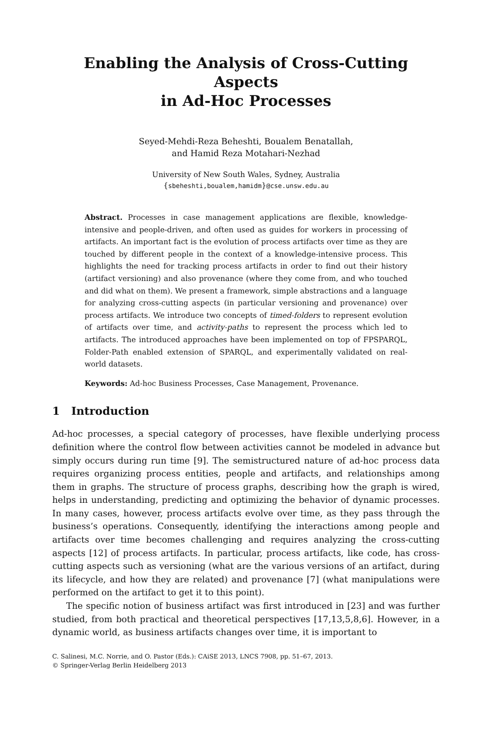Enabling the Analysis of Cross-Cutting Aspects
in Ad-Hoc Processes
Seyed-Mehdi-Reza Beheshti, Boualem Benatallah,
and Hamid Reza Motahari-Nezhad
University of New South Wales, Sydney, Australia
{sbeheshti,boualem,hamidm}@cse.unsw.edu.au
Abstract. Processes in case management applications are flexible, knowledge-intensive and people-driven, and often used as guides for workers in processing of artifacts. An important fact is the evolution of process artifacts over time as they are touched by different people in the context of a knowledge-intensive process. This highlights the need for tracking process artifacts in order to find out their history (artifact versioning) and also provenance (where they come from, and who touched and did what on them). We present a framework, simple abstractions and a language for analyzing cross-cutting aspects (in particular versioning and provenance) over process artifacts. We introduce two concepts of timed-folders to represent evolution of artifacts over time, and activity-paths to represent the process which led to artifacts. The introduced approaches have been implemented on top of FPSPARQL, Folder-Path enabled extension of SPARQL, and experimentally validated on real-world datasets.
Keywords: Ad-hoc Business Processes, Case Management, Provenance.
1 Introduction
Ad-hoc processes, a special category of processes, have flexible underlying process definition where the control flow between activities cannot be modeled in advance but simply occurs during run time [9]. The semistructured nature of ad-hoc process data requires organizing process entities, people and artifacts, and relationships among them in graphs. The structure of process graphs, describing how the graph is wired, helps in understanding, predicting and optimizing the behavior of dynamic processes. In many cases, however, process artifacts evolve over time, as they pass through the business’s operations. Consequently, identifying the interactions among people and artifacts over time becomes challenging and requires analyzing the cross-cutting aspects [12] of process artifacts. In particular, process artifacts, like code, has cross-cutting aspects such as versioning (what are the various versions of an artifact, during its lifecycle, and how they are related) and provenance [7] (what manipulations were performed on the artifact to get it to this point).
The specific notion of business artifact was first introduced in [23] and was further studied, from both practical and theoretical perspectives [17,13,5,8,6]. However, in a dynamic world, as business artifacts changes over time, it is important to
C. Salinesi, M.C. Norrie, and O. Pastor (Eds.): CAiSE 2013, LNCS 7908, pp. 51–67, 2013.
© Springer-Verlag Berlin Heidelberg 2013